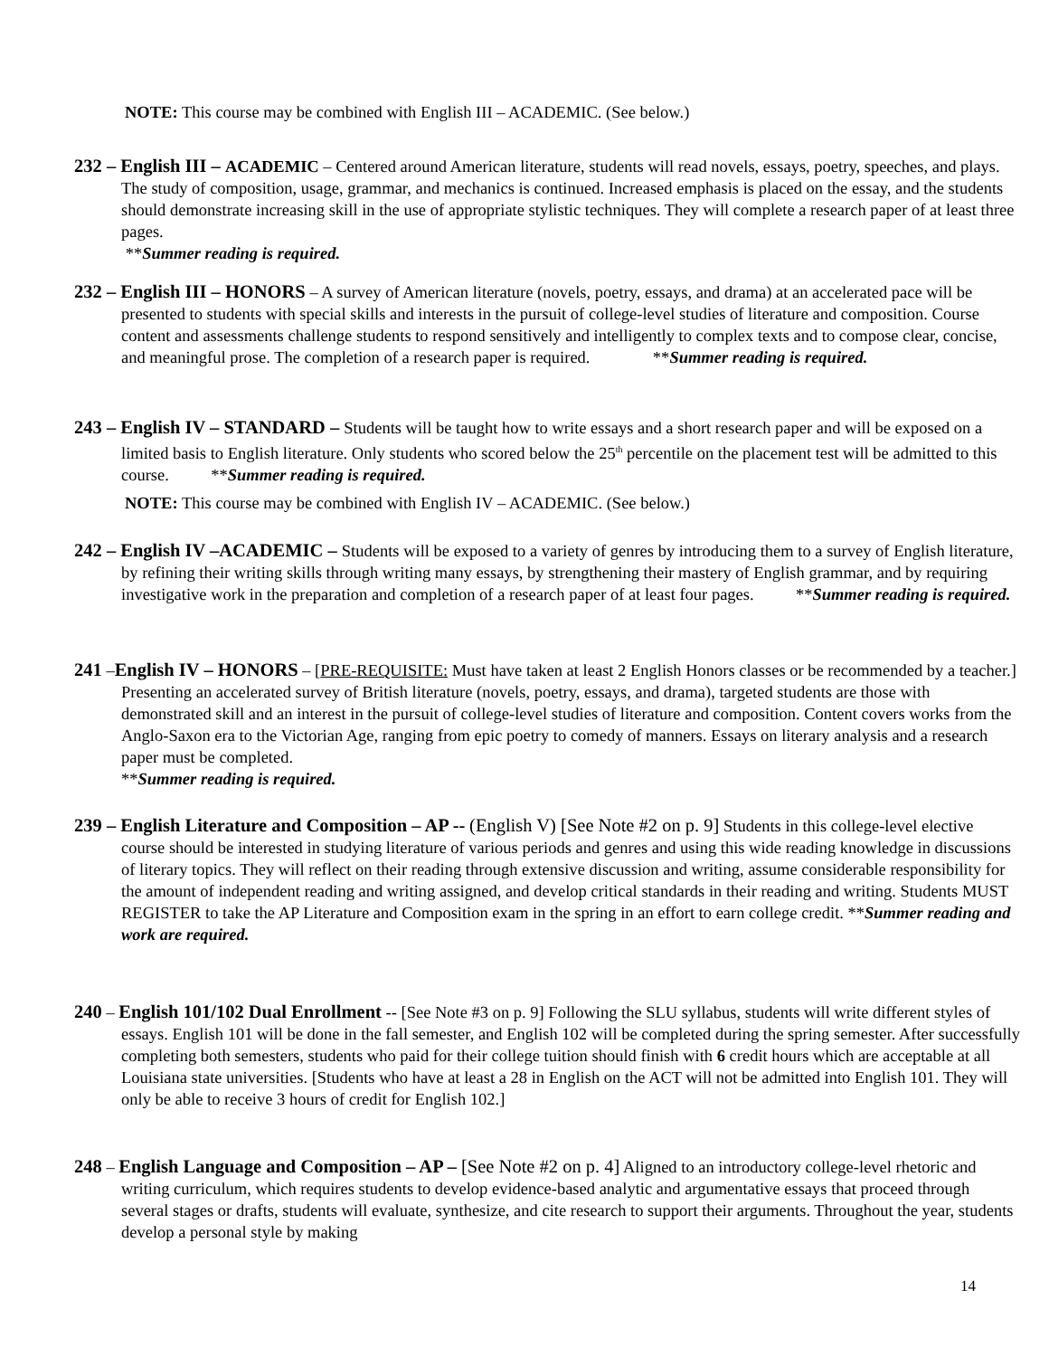NOTE: This course may be combined with English III – ACADEMIC. (See below.)
232 – English III – ACADEMIC – Centered around American literature, students will read novels, essays, poetry, speeches, and plays. The study of composition, usage, grammar, and mechanics is continued. Increased emphasis is placed on the essay, and the students should demonstrate increasing skill in the use of appropriate stylistic techniques. They will complete a research paper of at least three pages.
**Summer reading is required.
232 – English III – HONORS – A survey of American literature (novels, poetry, essays, and drama) at an accelerated pace will be presented to students with special skills and interests in the pursuit of college-level studies of literature and composition. Course content and assessments challenge students to respond sensitively and intelligently to complex texts and to compose clear, concise, and meaningful prose. The completion of a research paper is required. **Summer reading is required.
243 – English IV – STANDARD – Students will be taught how to write essays and a short research paper and will be exposed on a limited basis to English literature. Only students who scored below the 25<sup>th</sup> percentile on the placement test will be admitted to this course. **Summer reading is required.
NOTE: This course may be combined with English IV – ACADEMIC. (See below.)
242 – English IV –ACADEMIC – Students will be exposed to a variety of genres by introducing them to a survey of English literature, by refining their writing skills through writing many essays, by strengthening their mastery of English grammar, and by requiring investigative work in the preparation and completion of a research paper of at least four pages. **Summer reading is required.
241 –English IV – HONORS – [PRE-REQUISITE: Must have taken at least 2 English Honors classes or be recommended by a teacher.] Presenting an accelerated survey of British literature (novels, poetry, essays, and drama), targeted students are those with demonstrated skill and an interest in the pursuit of college-level studies of literature and composition. Content covers works from the Anglo-Saxon era to the Victorian Age, ranging from epic poetry to comedy of manners. Essays on literary analysis and a research paper must be completed.
**Summer reading is required.
239 – English Literature and Composition – AP -- (English V) [See Note #2 on p. 9] Students in this college-level elective course should be interested in studying literature of various periods and genres and using this wide reading knowledge in discussions of literary topics. They will reflect on their reading through extensive discussion and writing, assume considerable responsibility for the amount of independent reading and writing assigned, and develop critical standards in their reading and writing. Students MUST REGISTER to take the AP Literature and Composition exam in the spring in an effort to earn college credit. **Summer reading and work are required.
240 – English 101/102 Dual Enrollment -- [See Note #3 on p. 9] Following the SLU syllabus, students will write different styles of essays. English 101 will be done in the fall semester, and English 102 will be completed during the spring semester. After successfully completing both semesters, students who paid for their college tuition should finish with 6 credit hours which are acceptable at all Louisiana state universities. [Students who have at least a 28 in English on the ACT will not be admitted into English 101. They will only be able to receive 3 hours of credit for English 102.]
248 – English Language and Composition – AP – [See Note #2 on p. 4] Aligned to an introductory college-level rhetoric and writing curriculum, which requires students to develop evidence-based analytic and argumentative essays that proceed through several stages or drafts, students will evaluate, synthesize, and cite research to support their arguments. Throughout the year, students develop a personal style by making
14